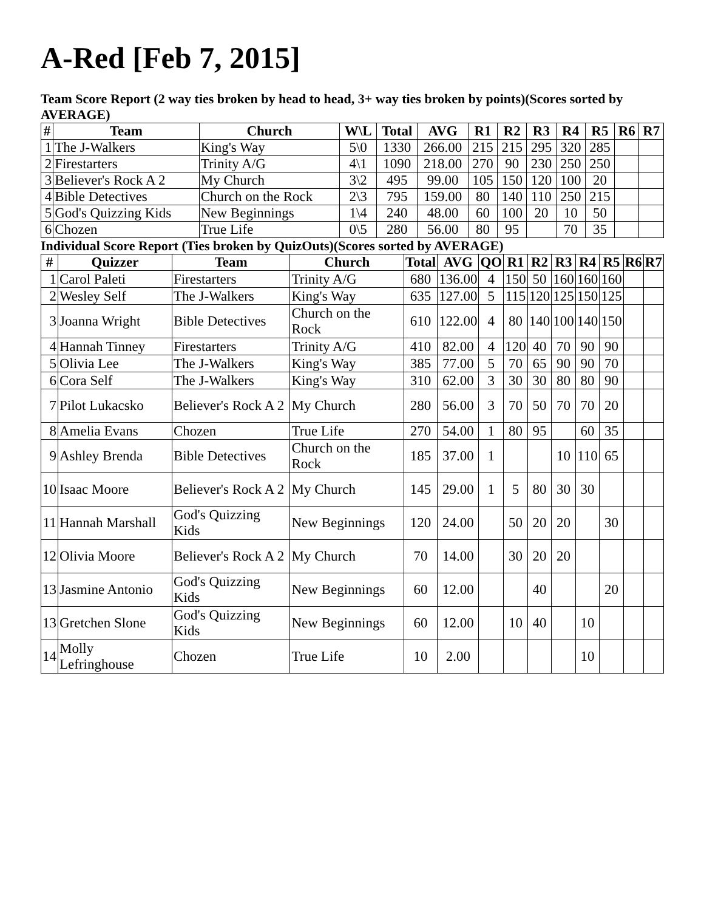A-Red [Feb 7, 2015]
Team Score Report (2 way ties broken by head to head, 3+ way ties broken by points)(Scores sorted by AVERAGE)
| # | Team | Church | W\L | Total | AVG | R1 | R2 | R3 | R4 | R5 | R6 | R7 |
| --- | --- | --- | --- | --- | --- | --- | --- | --- | --- | --- | --- | --- |
| 1 | The J-Walkers | King's Way | 5\0 | 1330 | 266.00 | 215 | 215 | 295 | 320 | 285 | | |
| 2 | Firestarters | Trinity A/G | 4\1 | 1090 | 218.00 | 270 | 90 | 230 | 250 | 250 | | |
| 3 | Believer's Rock A 2 | My Church | 3\2 | 495 | 99.00 | 105 | 150 | 120 | 100 | 20 | | |
| 4 | Bible Detectives | Church on the Rock | 2\3 | 795 | 159.00 | 80 | 140 | 110 | 250 | 215 | | |
| 5 | God's Quizzing Kids | New Beginnings | 1\4 | 240 | 48.00 | 60 | 100 | 20 | 10 | 50 | | |
| 6 | Chozen | True Life | 0\5 | 280 | 56.00 | 80 | 95 | | 70 | 35 | | |
Individual Score Report (Ties broken by QuizOuts)(Scores sorted by AVERAGE)
| # | Quizzer | Team | Church | Total | AVG | QO | R1 | R2 | R3 | R4 | R5 | R6 | R7 |
| --- | --- | --- | --- | --- | --- | --- | --- | --- | --- | --- | --- | --- | --- |
| 1 | Carol Paleti | Firestarters | Trinity A/G | 680 | 136.00 | 4 | 150 | 50 | 160 | 160 | 160 | | |
| 2 | Wesley Self | The J-Walkers | King's Way | 635 | 127.00 | 5 | 115 | 120 | 125 | 150 | 125 | | |
| 3 | Joanna Wright | Bible Detectives | Church on the Rock | 610 | 122.00 | 4 | 80 | 140 | 100 | 140 | 150 | | |
| 4 | Hannah Tinney | Firestarters | Trinity A/G | 410 | 82.00 | 4 | 120 | 40 | 70 | 90 | 90 | | |
| 5 | Olivia Lee | The J-Walkers | King's Way | 385 | 77.00 | 5 | 70 | 65 | 90 | 90 | 70 | | |
| 6 | Cora Self | The J-Walkers | King's Way | 310 | 62.00 | 3 | 30 | 30 | 80 | 80 | 90 | | |
| 7 | Pilot Lukacsko | Believer's Rock A 2 | My Church | 280 | 56.00 | 3 | 70 | 50 | 70 | 70 | 20 | | |
| 8 | Amelia Evans | Chozen | True Life | 270 | 54.00 | 1 | 80 | 95 | | 60 | 35 | | |
| 9 | Ashley Brenda | Bible Detectives | Church on the Rock | 185 | 37.00 | 1 | | | 10 | 110 | 65 | | |
| 10 | Isaac Moore | Believer's Rock A 2 | My Church | 145 | 29.00 | 1 | 5 | 80 | 30 | 30 | | | |
| 11 | Hannah Marshall | God's Quizzing Kids | New Beginnings | 120 | 24.00 | | 50 | 20 | 20 | | 30 | | |
| 12 | Olivia Moore | Believer's Rock A 2 | My Church | 70 | 14.00 | | 30 | 20 | 20 | | | | |
| 13 | Jasmine Antonio | God's Quizzing Kids | New Beginnings | 60 | 12.00 | | | 40 | | | 20 | | |
| 13 | Gretchen Slone | God's Quizzing Kids | New Beginnings | 60 | 12.00 | | 10 | 40 | | 10 | | | |
| 14 | Molly Lefringhouse | Chozen | True Life | 10 | 2.00 | | | | | 10 | | | |